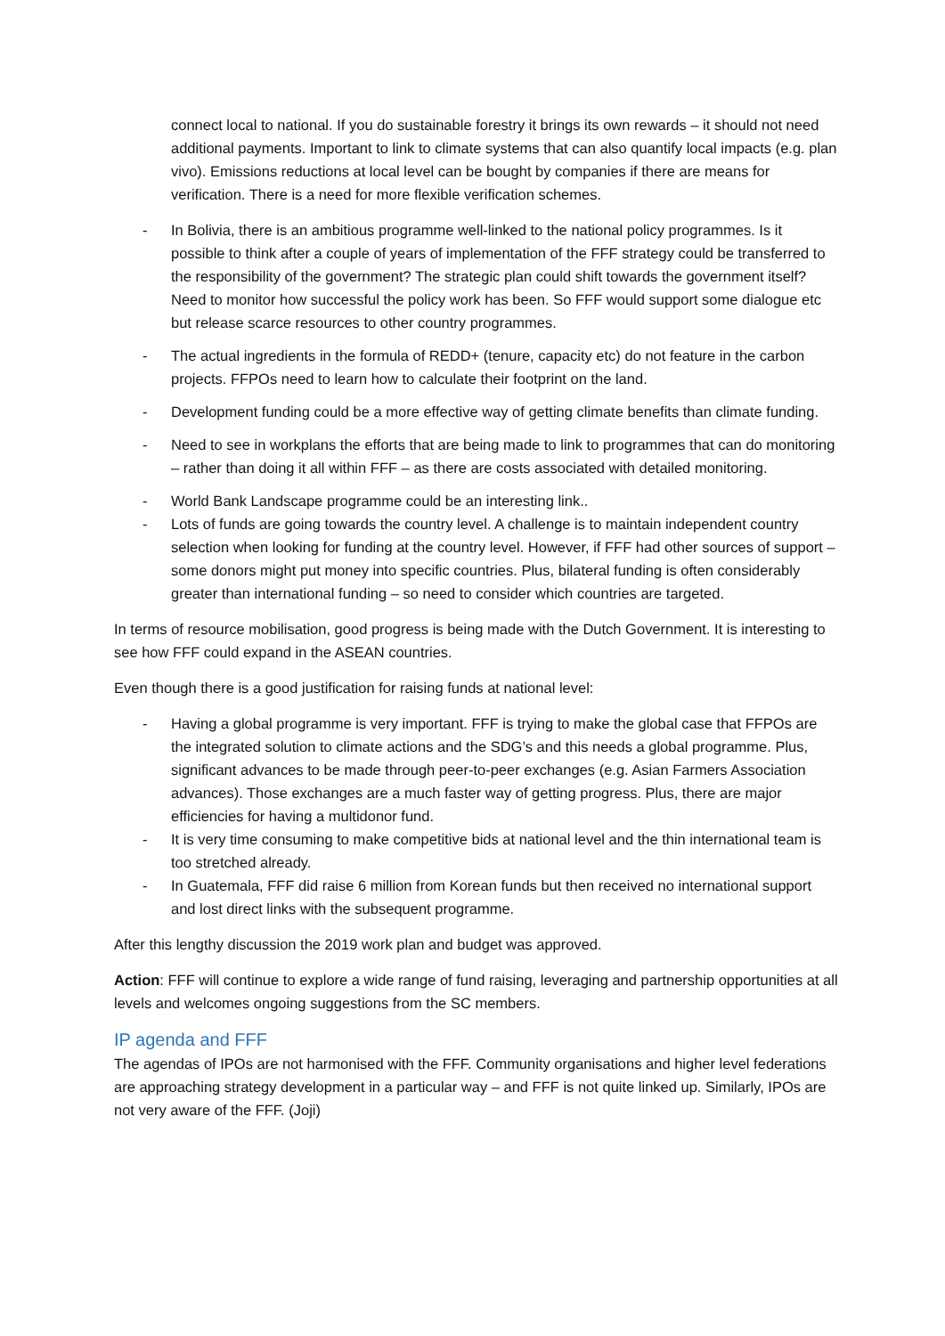connect local to national. If you do sustainable forestry it brings its own rewards – it should not need additional payments. Important to link to climate systems that can also quantify local impacts (e.g. plan vivo). Emissions reductions at local level can be bought by companies if there are means for verification. There is a need for more flexible verification schemes.
- In Bolivia, there is an ambitious programme well-linked to the national policy programmes. Is it possible to think after a couple of years of implementation of the FFF strategy could be transferred to the responsibility of the government? The strategic plan could shift towards the government itself? Need to monitor how successful the policy work has been. So FFF would support some dialogue etc but release scarce resources to other country programmes.
- The actual ingredients in the formula of REDD+ (tenure, capacity etc) do not feature in the carbon projects. FFPOs need to learn how to calculate their footprint on the land.
- Development funding could be a more effective way of getting climate benefits than climate funding.
- Need to see in workplans the efforts that are being made to link to programmes that can do monitoring – rather than doing it all within FFF – as there are costs associated with detailed monitoring.
- World Bank Landscape programme could be an interesting link..
- Lots of funds are going towards the country level. A challenge is to maintain independent country selection when looking for funding at the country level. However, if FFF had other sources of support – some donors might put money into specific countries. Plus, bilateral funding is often considerably greater than international funding – so need to consider which countries are targeted.
In terms of resource mobilisation, good progress is being made with the Dutch Government. It is interesting to see how FFF could expand in the ASEAN countries.
Even though there is a good justification for raising funds at national level:
- Having a global programme is very important. FFF is trying to make the global case that FFPOs are the integrated solution to climate actions and the SDG’s and this needs a global programme. Plus, significant advances to be made through peer-to-peer exchanges (e.g. Asian Farmers Association advances). Those exchanges are a much faster way of getting progress. Plus, there are major efficiencies for having a multidonor fund.
- It is very time consuming to make competitive bids at national level and the thin international team is too stretched already.
- In Guatemala, FFF did raise 6 million from Korean funds but then received no international support and lost direct links with the subsequent programme.
After this lengthy discussion the 2019 work plan and budget was approved.
Action: FFF will continue to explore a wide range of fund raising, leveraging and partnership opportunities at all levels and welcomes ongoing suggestions from the SC members.
IP agenda and FFF
The agendas of IPOs are not harmonised with the FFF. Community organisations and higher level federations are approaching strategy development in a particular way – and FFF is not quite linked up. Similarly, IPOs are not very aware of the FFF. (Joji)